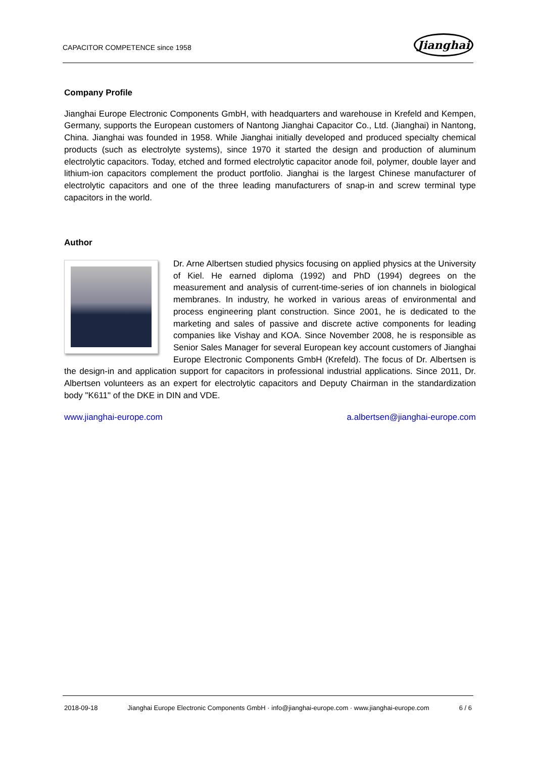CAPACITOR COMPETENCE since 1958
Jianghai
Company Profile
Jianghai Europe Electronic Components GmbH, with headquarters and warehouse in Krefeld and Kempen, Germany, supports the European customers of Nantong Jianghai Capacitor Co., Ltd. (Jianghai) in Nantong, China. Jianghai was founded in 1958. While Jianghai initially developed and produced specialty chemical products (such as electrolyte systems), since 1970 it started the design and production of aluminum electrolytic capacitors. Today, etched and formed electrolytic capacitor anode foil, polymer, double layer and lithium-ion capacitors complement the product portfolio. Jianghai is the largest Chinese manufacturer of electrolytic capacitors and one of the three leading manufacturers of snap-in and screw terminal type capacitors in the world.
Author
Dr. Arne Albertsen studied physics focusing on applied physics at the University of Kiel. He earned diploma (1992) and PhD (1994) degrees on the measurement and analysis of current-time-series of ion channels in biological membranes. In industry, he worked in various areas of environmental and process engineering plant construction. Since 2001, he is dedicated to the marketing and sales of passive and discrete active components for leading companies like Vishay and KOA. Since November 2008, he is responsible as Senior Sales Manager for several European key account customers of Jianghai Europe Electronic Components GmbH (Krefeld). The focus of Dr. Albertsen is the design-in and application support for capacitors in professional industrial applications. Since 2011, Dr. Albertsen volunteers as an expert for electrolytic capacitors and Deputy Chairman in the standardization body "K611" of the DKE in DIN and VDE.
www.jianghai-europe.com a.albertsen@jianghai-europe.com
2018-09-18 Jianghai Europe Electronic Components GmbH · info@jianghai-europe.com · www.jianghai-europe.com 6 / 6